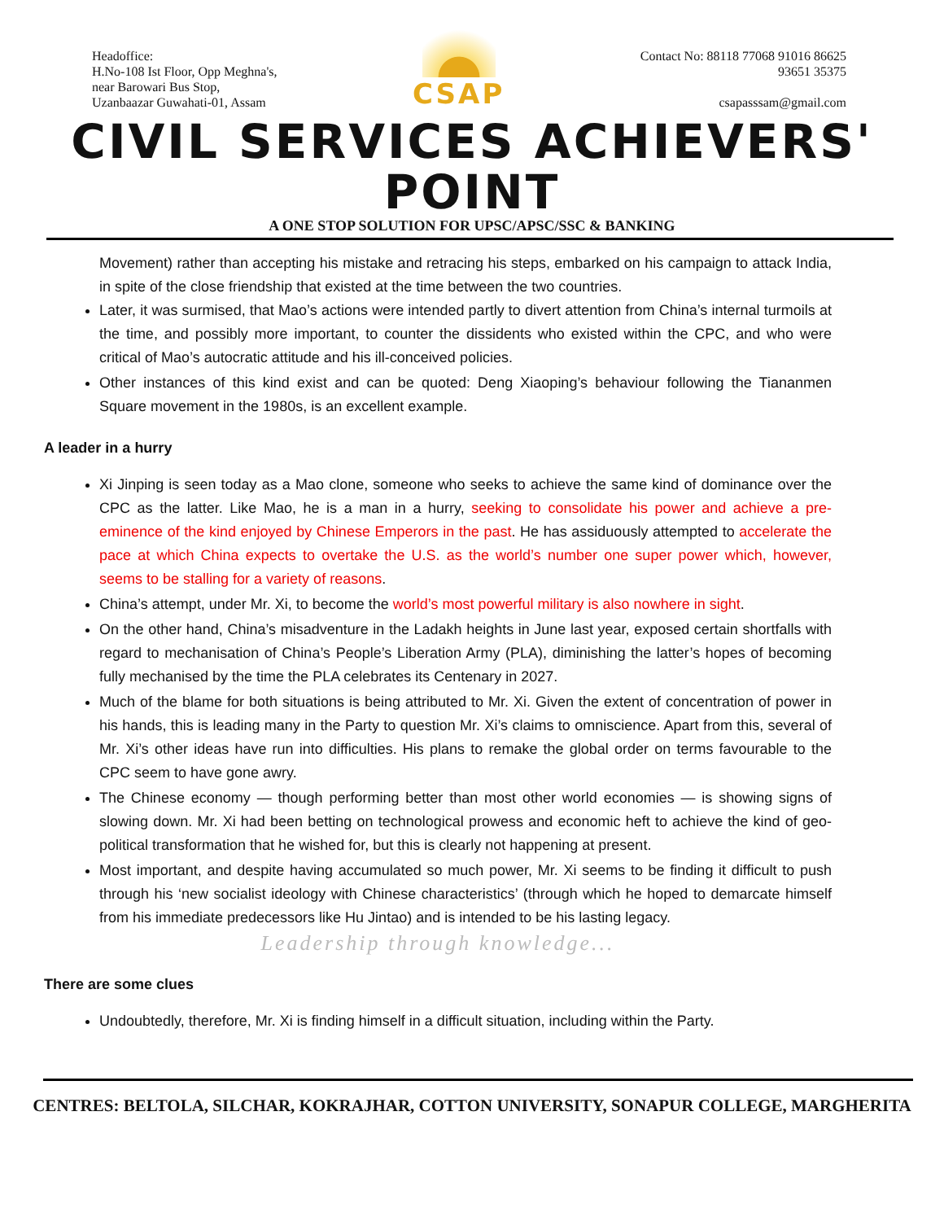Headoffice:
H.No-108 Ist Floor, Opp Meghna's,
near Barowari Bus Stop,
Uzanbaazar Guwahati-01, Assam
CSAP
Contact No: 88118 77068 91016 86625
93651 35375
csapasssam@gmail.com
CIVIL SERVICES ACHIEVERS' POINT
A ONE STOP SOLUTION FOR UPSC/APSC/SSC & BANKING
Movement) rather than accepting his mistake and retracing his steps, embarked on his campaign to attack India, in spite of the close friendship that existed at the time between the two countries.
Later, it was surmised, that Mao’s actions were intended partly to divert attention from China’s internal turmoils at the time, and possibly more important, to counter the dissidents who existed within the CPC, and who were critical of Mao’s autocratic attitude and his ill-conceived policies.
Other instances of this kind exist and can be quoted: Deng Xiaoping’s behaviour following the Tiananmen Square movement in the 1980s, is an excellent example.
A leader in a hurry
Xi Jinping is seen today as a Mao clone, someone who seeks to achieve the same kind of dominance over the CPC as the latter. Like Mao, he is a man in a hurry, seeking to consolidate his power and achieve a pre-eminence of the kind enjoyed by Chinese Emperors in the past. He has assiduously attempted to accelerate the pace at which China expects to overtake the U.S. as the world’s number one super power which, however, seems to be stalling for a variety of reasons.
China’s attempt, under Mr. Xi, to become the world’s most powerful military is also nowhere in sight.
On the other hand, China’s misadventure in the Ladakh heights in June last year, exposed certain shortfalls with regard to mechanisation of China’s People’s Liberation Army (PLA), diminishing the latter’s hopes of becoming fully mechanised by the time the PLA celebrates its Centenary in 2027.
Much of the blame for both situations is being attributed to Mr. Xi. Given the extent of concentration of power in his hands, this is leading many in the Party to question Mr. Xi’s claims to omniscience. Apart from this, several of Mr. Xi’s other ideas have run into difficulties. His plans to remake the global order on terms favourable to the CPC seem to have gone awry.
The Chinese economy — though performing better than most other world economies — is showing signs of slowing down. Mr. Xi had been betting on technological prowess and economic heft to achieve the kind of geo-political transformation that he wished for, but this is clearly not happening at present.
Most important, and despite having accumulated so much power, Mr. Xi seems to be finding it difficult to push through his ‘new socialist ideology with Chinese characteristics’ (through which he hoped to demarcate himself from his immediate predecessors like Hu Jintao) and is intended to be his lasting legacy.
Leadership through knowledge...
There are some clues
Undoubtedly, therefore, Mr. Xi is finding himself in a difficult situation, including within the Party.
CENTRES: BELTOLA, SILCHAR, KOKRAJHAR, COTTON UNIVERSITY, SONAPUR COLLEGE, MARGHERITA